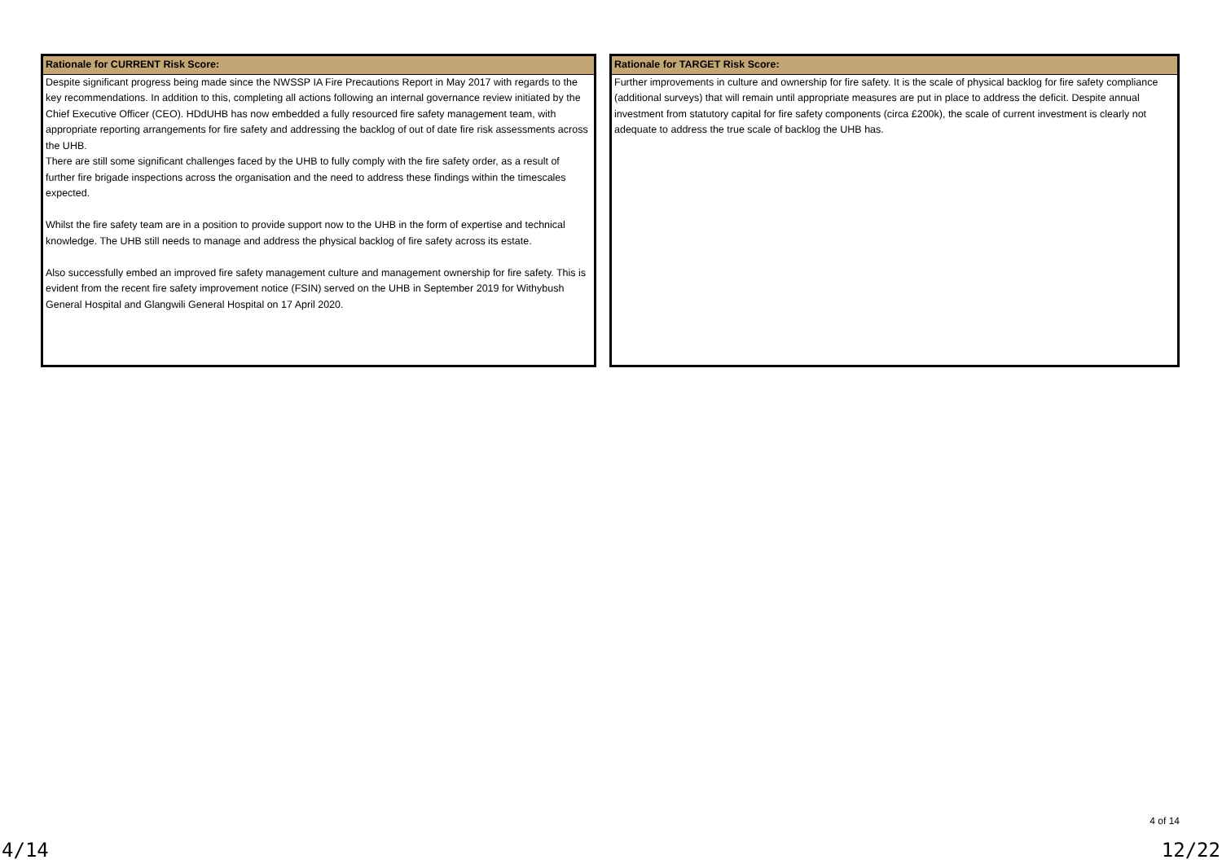| Rationale for CURRENT Risk Score: |
| --- |
| Despite significant progress being made since the NWSSP IA Fire Precautions Report in May 2017 with regards to the key recommendations. In addition to this, completing all actions following an internal governance review initiated by the Chief Executive Officer (CEO). HDdUHB has now embedded a fully resourced fire safety management team, with appropriate reporting arrangements for fire safety and addressing the backlog of out of date fire risk assessments across the UHB. There are still some significant challenges faced by the UHB to fully comply with the fire safety order, as a result of further fire brigade inspections across the organisation and the need to address these findings within the timescales expected. Whilst the fire safety team are in a position to provide support now to the UHB in the form of expertise and technical knowledge. The UHB still needs to manage and address the physical backlog of fire safety across its estate. Also successfully embed an improved fire safety management culture and management ownership for fire safety. This is evident from the recent fire safety improvement notice (FSIN) served on the UHB in September 2019 for Withybush General Hospital and Glangwili General Hospital on 17 April 2020. |
| Rationale for TARGET Risk Score: |
| --- |
| Further improvements in culture and ownership for fire safety. It is the scale of physical backlog for fire safety compliance (additional surveys) that will remain until appropriate measures are put in place to address the deficit. Despite annual investment from statutory capital for fire safety components (circa £200k), the scale of current investment is clearly not adequate to address the true scale of backlog the UHB has. |
4 of 14
4/14 12/22